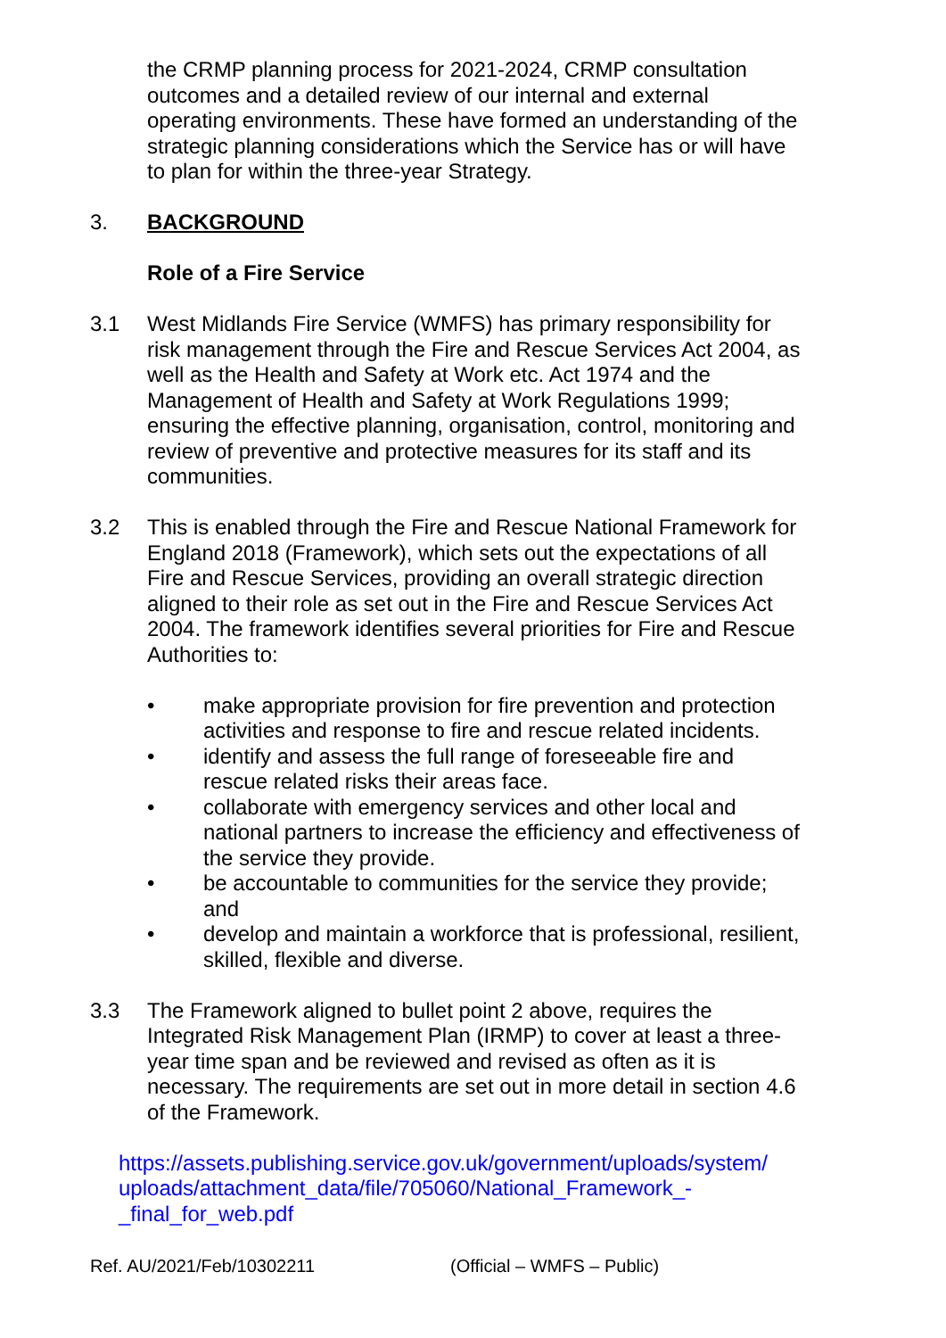the CRMP planning process for 2021-2024, CRMP consultation outcomes and a detailed review of our internal and external operating environments. These have formed an understanding of the strategic planning considerations which the Service has or will have to plan for within the three-year Strategy.
3. BACKGROUND
Role of a Fire Service
3.1 West Midlands Fire Service (WMFS) has primary responsibility for risk management through the Fire and Rescue Services Act 2004, as well as the Health and Safety at Work etc. Act 1974 and the Management of Health and Safety at Work Regulations 1999; ensuring the effective planning, organisation, control, monitoring and review of preventive and protective measures for its staff and its communities.
3.2 This is enabled through the Fire and Rescue National Framework for England 2018 (Framework), which sets out the expectations of all Fire and Rescue Services, providing an overall strategic direction aligned to their role as set out in the Fire and Rescue Services Act 2004. The framework identifies several priorities for Fire and Rescue Authorities to:
• make appropriate provision for fire prevention and protection activities and response to fire and rescue related incidents.
• identify and assess the full range of foreseeable fire and rescue related risks their areas face.
• collaborate with emergency services and other local and national partners to increase the efficiency and effectiveness of the service they provide.
• be accountable to communities for the service they provide; and
• develop and maintain a workforce that is professional, resilient, skilled, flexible and diverse.
3.3 The Framework aligned to bullet point 2 above, requires the Integrated Risk Management Plan (IRMP) to cover at least a three-year time span and be reviewed and revised as often as it is necessary. The requirements are set out in more detail in section 4.6 of the Framework.
https://assets.publishing.service.gov.uk/government/uploads/system/ uploads/attachment_data/file/705060/National_Framework_-_final_for_web.pdf
Ref. AU/2021/Feb/10302211 (Official – WMFS – Public)